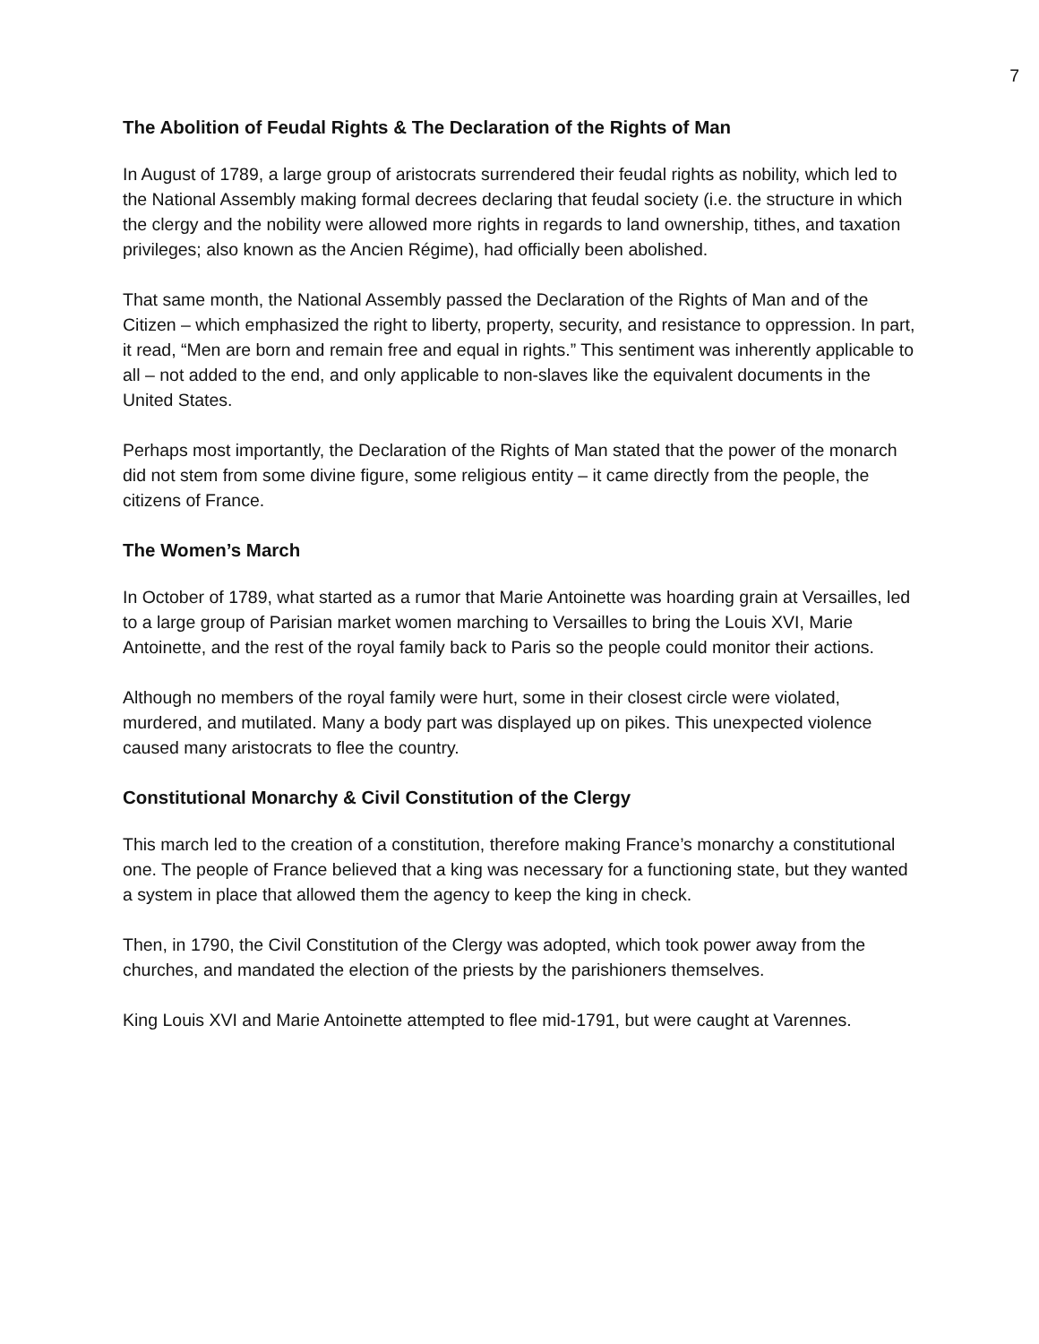7
The Abolition of Feudal Rights & The Declaration of the Rights of Man
In August of 1789, a large group of aristocrats surrendered their feudal rights as nobility, which led to the National Assembly making formal decrees declaring that feudal society (i.e. the structure in which the clergy and the nobility were allowed more rights in regards to land ownership, tithes, and taxation privileges; also known as the Ancien Régime), had officially been abolished.
That same month, the National Assembly passed the Declaration of the Rights of Man and of the Citizen – which emphasized the right to liberty, property, security, and resistance to oppression. In part, it read, “Men are born and remain free and equal in rights.” This sentiment was inherently applicable to all – not added to the end, and only applicable to non-slaves like the equivalent documents in the United States.
Perhaps most importantly, the Declaration of the Rights of Man stated that the power of the monarch did not stem from some divine figure, some religious entity – it came directly from the people, the citizens of France.
The Women’s March
In October of 1789, what started as a rumor that Marie Antoinette was hoarding grain at Versailles, led to a large group of Parisian market women marching to Versailles to bring the Louis XVI, Marie Antoinette, and the rest of the royal family back to Paris so the people could monitor their actions.
Although no members of the royal family were hurt, some in their closest circle were violated, murdered, and mutilated. Many a body part was displayed up on pikes. This unexpected violence caused many aristocrats to flee the country.
Constitutional Monarchy & Civil Constitution of the Clergy
This march led to the creation of a constitution, therefore making France’s monarchy a constitutional one. The people of France believed that a king was necessary for a functioning state, but they wanted a system in place that allowed them the agency to keep the king in check.
Then, in 1790, the Civil Constitution of the Clergy was adopted, which took power away from the churches, and mandated the election of the priests by the parishioners themselves.
King Louis XVI and Marie Antoinette attempted to flee mid-1791, but were caught at Varennes.